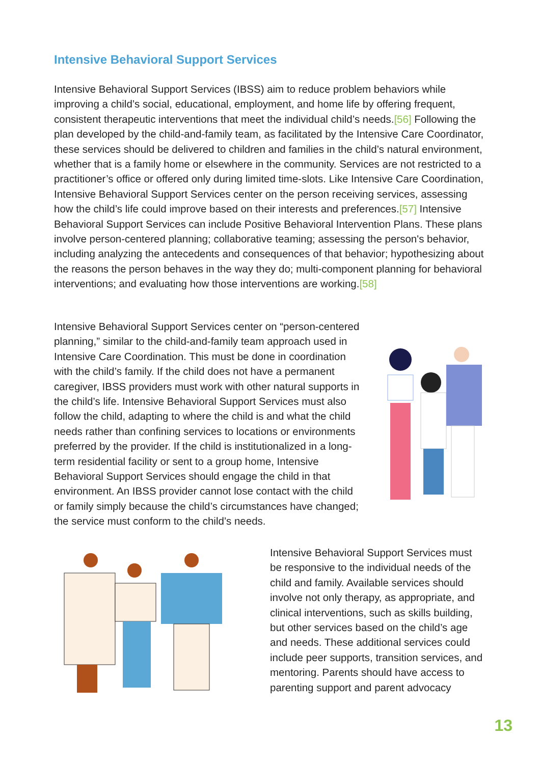Intensive Behavioral Support Services
Intensive Behavioral Support Services (IBSS) aim to reduce problem behaviors while improving a child’s social, educational, employment, and home life by offering frequent, consistent therapeutic interventions that meet the individual child’s needs.[56] Following the plan developed by the child-and-family team, as facilitated by the Intensive Care Coordinator, these services should be delivered to children and families in the child’s natural environment, whether that is a family home or elsewhere in the community. Services are not restricted to a practitioner’s office or offered only during limited time-slots. Like Intensive Care Coordination, Intensive Behavioral Support Services center on the person receiving services, assessing how the child’s life could improve based on their interests and preferences.[57] Intensive Behavioral Support Services can include Positive Behavioral Intervention Plans. These plans involve person-centered planning; collaborative teaming; assessing the person's behavior, including analyzing the antecedents and consequences of that behavior; hypothesizing about the reasons the person behaves in the way they do; multi-component planning for behavioral interventions; and evaluating how those interventions are working.[58]
Intensive Behavioral Support Services center on “person-centered planning,” similar to the child-and-family team approach used in Intensive Care Coordination. This must be done in coordination with the child’s family. If the child does not have a permanent caregiver, IBSS providers must work with other natural supports in the child’s life. Intensive Behavioral Support Services must also follow the child, adapting to where the child is and what the child needs rather than confining services to locations or environments preferred by the provider. If the child is institutionalized in a long-term residential facility or sent to a group home, Intensive Behavioral Support Services should engage the child in that environment. An IBSS provider cannot lose contact with the child or family simply because the child’s circumstances have changed; the service must conform to the child’s needs.
Intensive Behavioral Support Services must be responsive to the individual needs of the child and family. Available services should involve not only therapy, as appropriate, and clinical interventions, such as skills building, but other services based on the child’s age and needs. These additional services could include peer supports, transition services, and mentoring. Parents should have access to parenting support and parent advocacy
13